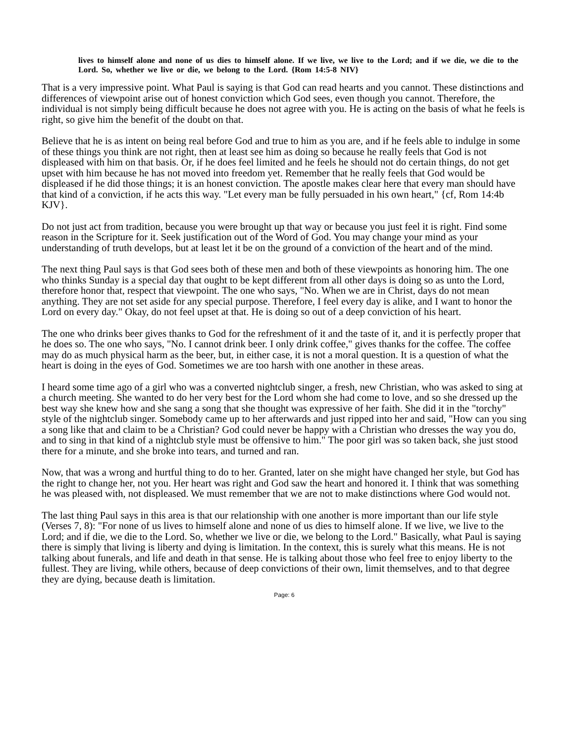lives to himself alone and none of us dies to himself alone. If we live, we live to the Lord; and if we die, we die to the Lord. So, whether we live or die, we belong to the Lord. {Rom 14:5-8 NIV}
That is a very impressive point. What Paul is saying is that God can read hearts and you cannot. These distinctions and differences of viewpoint arise out of honest conviction which God sees, even though you cannot. Therefore, the individual is not simply being difficult because he does not agree with you. He is acting on the basis of what he feels is right, so give him the benefit of the doubt on that.
Believe that he is as intent on being real before God and true to him as you are, and if he feels able to indulge in some of these things you think are not right, then at least see him as doing so because he really feels that God is not displeased with him on that basis. Or, if he does feel limited and he feels he should not do certain things, do not get upset with him because he has not moved into freedom yet. Remember that he really feels that God would be displeased if he did those things; it is an honest conviction. The apostle makes clear here that every man should have that kind of a conviction, if he acts this way. "Let every man be fully persuaded in his own heart," {cf, Rom 14:4b KJV}.
Do not just act from tradition, because you were brought up that way or because you just feel it is right. Find some reason in the Scripture for it. Seek justification out of the Word of God. You may change your mind as your understanding of truth develops, but at least let it be on the ground of a conviction of the heart and of the mind.
The next thing Paul says is that God sees both of these men and both of these viewpoints as honoring him. The one who thinks Sunday is a special day that ought to be kept different from all other days is doing so as unto the Lord, therefore honor that, respect that viewpoint. The one who says, "No. When we are in Christ, days do not mean anything. They are not set aside for any special purpose. Therefore, I feel every day is alike, and I want to honor the Lord on every day." Okay, do not feel upset at that. He is doing so out of a deep conviction of his heart.
The one who drinks beer gives thanks to God for the refreshment of it and the taste of it, and it is perfectly proper that he does so. The one who says, "No. I cannot drink beer. I only drink coffee," gives thanks for the coffee. The coffee may do as much physical harm as the beer, but, in either case, it is not a moral question. It is a question of what the heart is doing in the eyes of God. Sometimes we are too harsh with one another in these areas.
I heard some time ago of a girl who was a converted nightclub singer, a fresh, new Christian, who was asked to sing at a church meeting. She wanted to do her very best for the Lord whom she had come to love, and so she dressed up the best way she knew how and she sang a song that she thought was expressive of her faith. She did it in the "torchy" style of the nightclub singer. Somebody came up to her afterwards and just ripped into her and said, "How can you sing a song like that and claim to be a Christian? God could never be happy with a Christian who dresses the way you do, and to sing in that kind of a nightclub style must be offensive to him." The poor girl was so taken back, she just stood there for a minute, and she broke into tears, and turned and ran.
Now, that was a wrong and hurtful thing to do to her. Granted, later on she might have changed her style, but God has the right to change her, not you. Her heart was right and God saw the heart and honored it. I think that was something he was pleased with, not displeased. We must remember that we are not to make distinctions where God would not.
The last thing Paul says in this area is that our relationship with one another is more important than our life style (Verses 7, 8): "For none of us lives to himself alone and none of us dies to himself alone. If we live, we live to the Lord; and if die, we die to the Lord. So, whether we live or die, we belong to the Lord." Basically, what Paul is saying there is simply that living is liberty and dying is limitation. In the context, this is surely what this means. He is not talking about funerals, and life and death in that sense. He is talking about those who feel free to enjoy liberty to the fullest. They are living, while others, because of deep convictions of their own, limit themselves, and to that degree they are dying, because death is limitation.
Page: 6